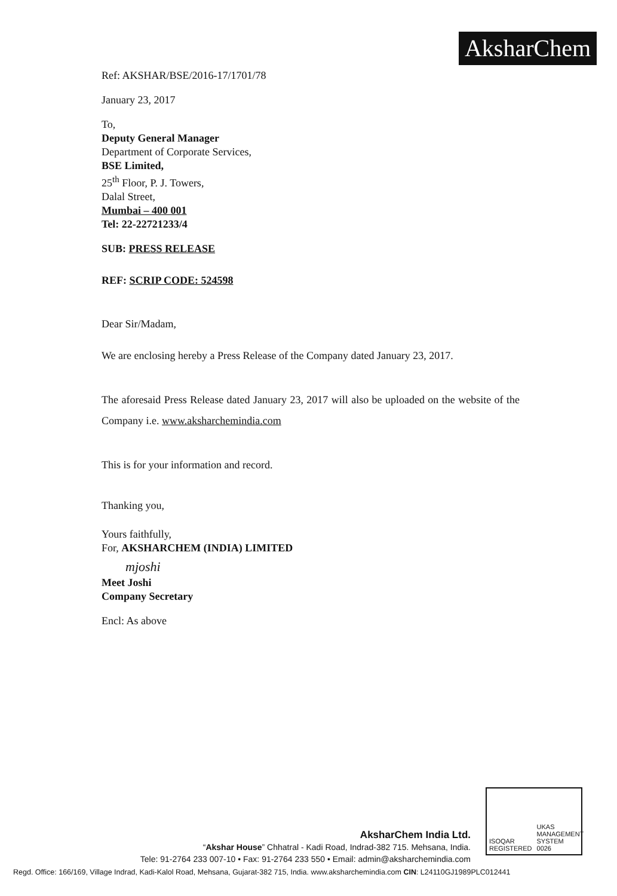AksharChem
Ref: AKSHAR/BSE/2016-17/1701/78
January 23, 2017
To,
Deputy General Manager
Department of Corporate Services,
BSE Limited,
25<sup>th</sup> Floor, P. J. Towers,
Dalal Street,
Mumbai – 400 001
Tel: 22-22721233/4
SUB: PRESS RELEASE
REF: SCRIP CODE: 524598
Dear Sir/Madam,
We are enclosing hereby a Press Release of the Company dated January 23, 2017.
The aforesaid Press Release dated January 23, 2017 will also be uploaded on the website of the Company i.e. www.aksharchemindia.com
This is for your information and record.
Thanking you,
Yours faithfully,
For, AKSHARCHEM (INDIA) LIMITED
mjoshi
Meet Joshi
Company Secretary
Encl: As above
ISOQAR
REGISTERED
UKAS
MANAGEMENT SYSTEM
0026
AksharChem India Ltd.
“Akshar House” Chhatral - Kadi Road, Indrad-382 715. Mehsana, India.
Tele: 91-2764 233 007-10 • Fax: 91-2764 233 550 • Email: admin@aksharchemindia.com
Regd. Office: 166/169, Village Indrad, Kadi-Kalol Road, Mehsana, Gujarat-382 715, India. www.aksharchemindia.com CIN: L24110GJ1989PLC012441